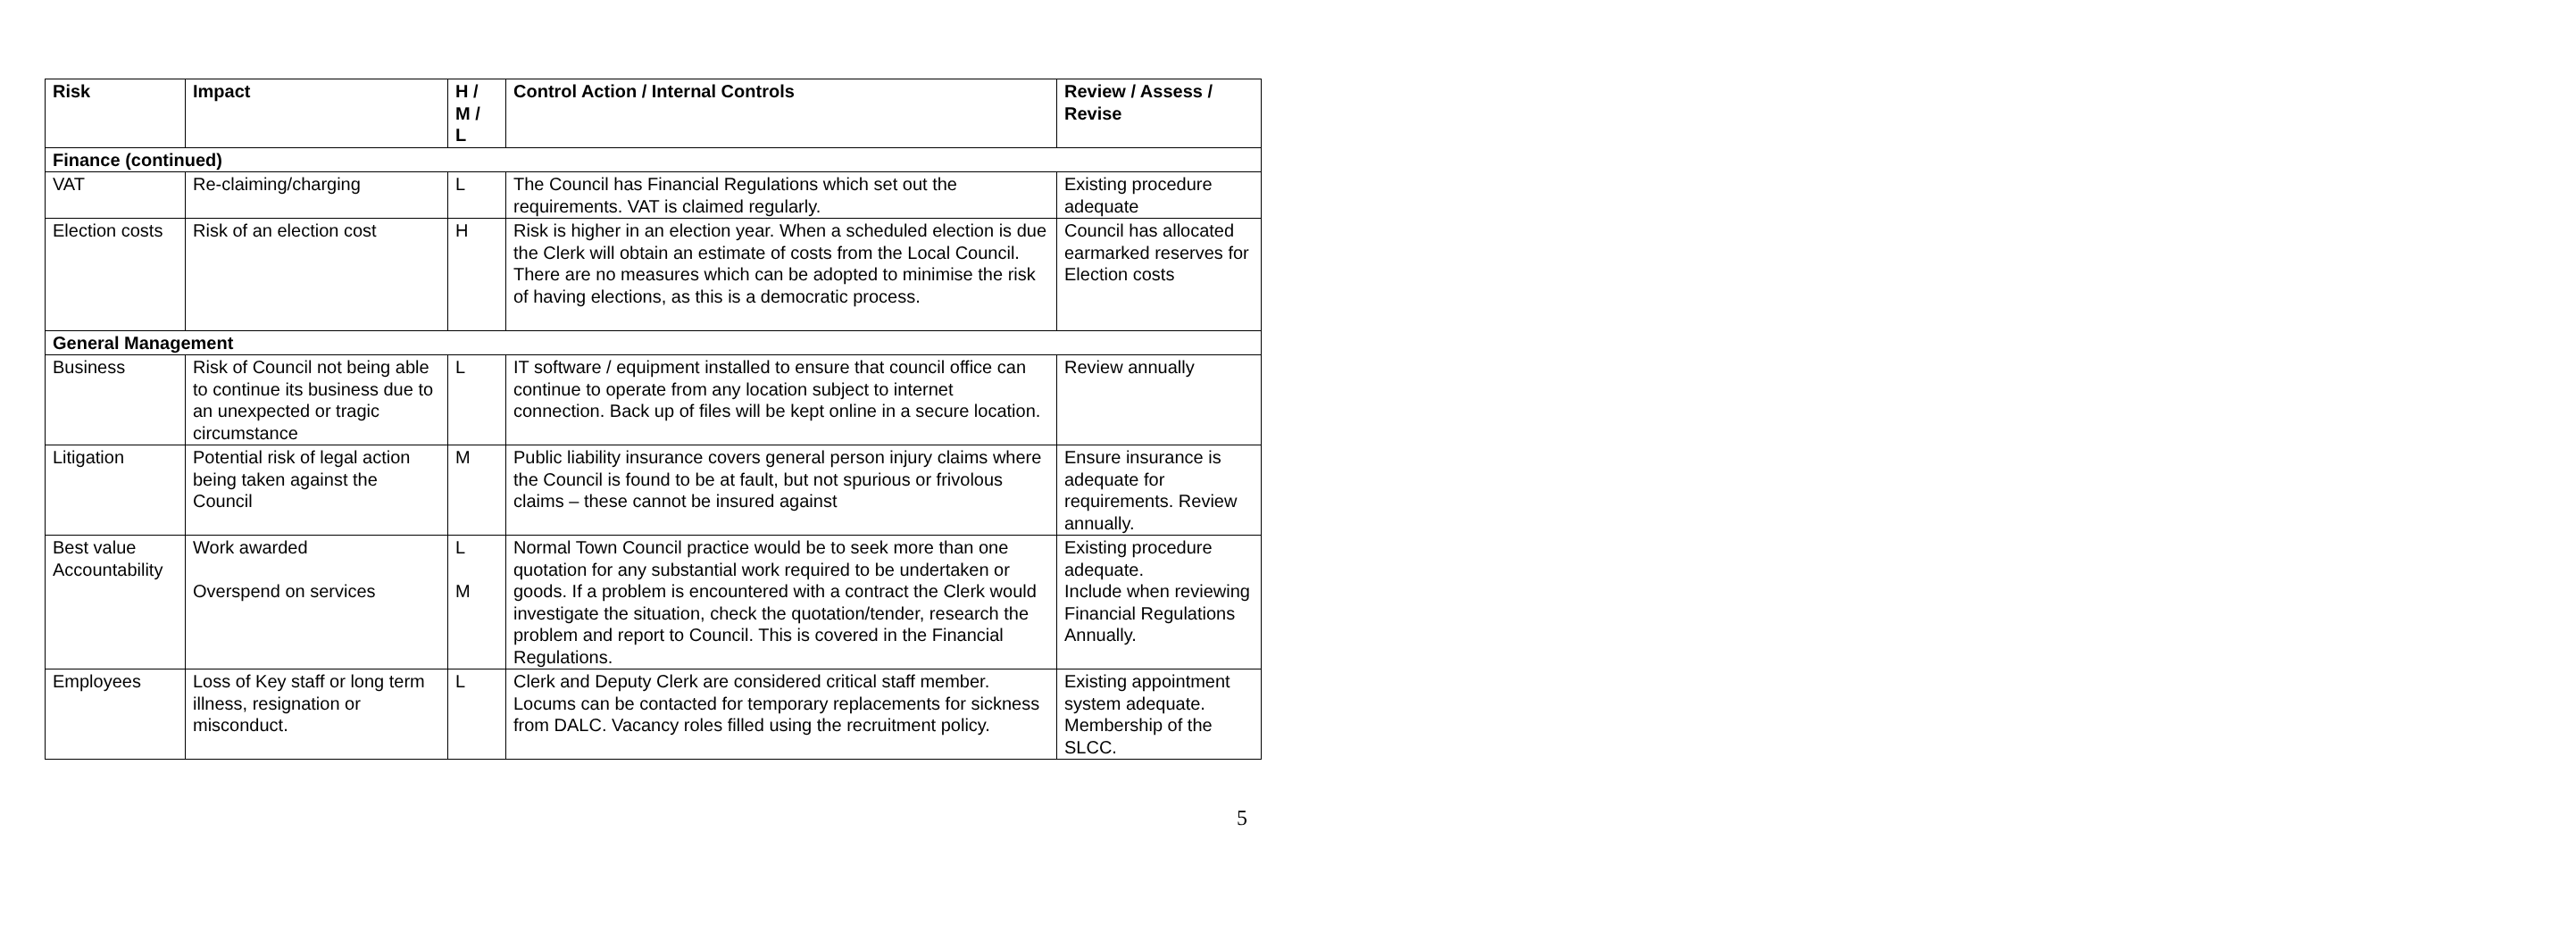| Risk | Impact | H / M / L | Control Action / Internal Controls | Review / Assess / Revise |
| --- | --- | --- | --- | --- |
| Finance (continued) | | | | |
| VAT | Re-claiming/charging | L | The Council has Financial Regulations which set out the requirements. VAT is claimed regularly. | Existing procedure adequate |
| Election costs | Risk of an election cost | H | Risk is higher in an election year. When a scheduled election is due the Clerk will obtain an estimate of costs from the Local Council. There are no measures which can be adopted to minimise the risk of having elections, as this is a democratic process. | Council has allocated earmarked reserves for Election costs |
| General Management | | | | |
| Business | Risk of Council not being able to continue its business due to an unexpected or tragic circumstance | L | IT software / equipment installed to ensure that council office can continue to operate from any location subject to internet connection. Back up of files will be kept online in a secure location. | Review annually |
| Litigation | Potential risk of legal action being taken against the Council | M | Public liability insurance covers general person injury claims where the Council is found to be at fault, but not spurious or frivolous claims – these cannot be insured against | Ensure insurance is adequate for requirements. Review annually. |
| Best value Accountability | Work awarded Overspend on services | L M | Normal Town Council practice would be to seek more than one quotation for any substantial work required to be undertaken or goods. If a problem is encountered with a contract the Clerk would investigate the situation, check the quotation/tender, research the problem and report to Council. This is covered in the Financial Regulations. | Existing procedure adequate. Include when reviewing Financial Regulations Annually. |
| Employees | Loss of Key staff or long term illness, resignation or misconduct. | L | Clerk and Deputy Clerk are considered critical staff member. Locums can be contacted for temporary replacements for sickness from DALC. Vacancy roles filled using the recruitment policy. | Existing appointment system adequate. Membership of the SLCC. |
5